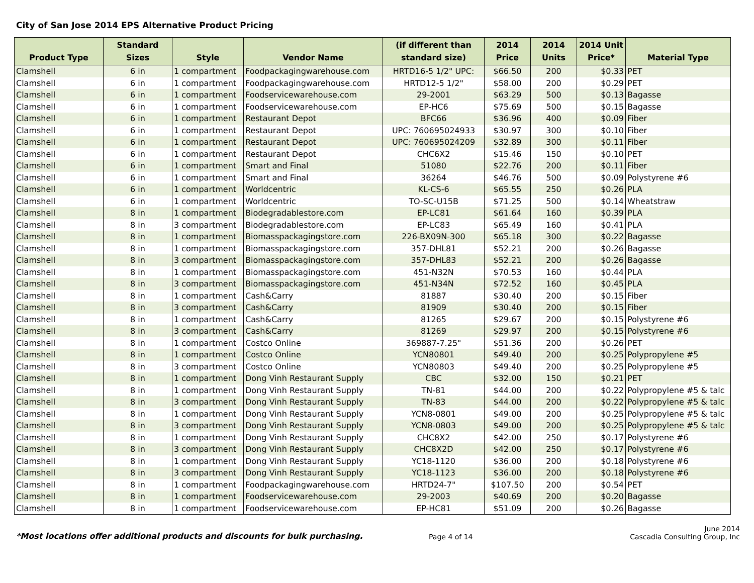City of San Jose 2014 EPS Alternative Product Pricing
| Product Type | Standard Sizes | Style | Vendor Name | (if different than standard size) | 2014 Price | 2014 Units | 2014 Unit Price* | Material Type |
| --- | --- | --- | --- | --- | --- | --- | --- | --- |
| Clamshell | 6 in | 1 compartment | Foodpackagingwarehouse.com | HRTD16-5 1/2" UPC: | $66.50 | 200 | $0.33 | PET |
| Clamshell | 6 in | 1 compartment | Foodpackagingwarehouse.com | HRTD12-5 1/2" | $58.00 | 200 | $0.29 | PET |
| Clamshell | 6 in | 1 compartment | Foodservicewarehouse.com | 29-2001 | $63.29 | 500 | $0.13 | Bagasse |
| Clamshell | 6 in | 1 compartment | Foodservicewarehouse.com | EP-HC6 | $75.69 | 500 | $0.15 | Bagasse |
| Clamshell | 6 in | 1 compartment | Restaurant Depot | BFC66 | $36.96 | 400 | $0.09 | Fiber |
| Clamshell | 6 in | 1 compartment | Restaurant Depot | UPC: 760695024933 | $30.97 | 300 | $0.10 | Fiber |
| Clamshell | 6 in | 1 compartment | Restaurant Depot | UPC: 760695024209 | $32.89 | 300 | $0.11 | Fiber |
| Clamshell | 6 in | 1 compartment | Restaurant Depot | CHC6X2 | $15.46 | 150 | $0.10 | PET |
| Clamshell | 6 in | 1 compartment | Smart and Final | 51080 | $22.76 | 200 | $0.11 | Fiber |
| Clamshell | 6 in | 1 compartment | Smart and Final | 36264 | $46.76 | 500 | $0.09 | Polystyrene #6 |
| Clamshell | 6 in | 1 compartment | Worldcentric | KL-CS-6 | $65.55 | 250 | $0.26 | PLA |
| Clamshell | 6 in | 1 compartment | Worldcentric | TO-SC-U15B | $71.25 | 500 | $0.14 | Wheatstraw |
| Clamshell | 8 in | 1 compartment | Biodegradablestore.com | EP-LC81 | $61.64 | 160 | $0.39 | PLA |
| Clamshell | 8 in | 3 compartment | Biodegradablestore.com | EP-LC83 | $65.49 | 160 | $0.41 | PLA |
| Clamshell | 8 in | 1 compartment | Biomasspackagingstore.com | 226-BX09N-300 | $65.18 | 300 | $0.22 | Bagasse |
| Clamshell | 8 in | 1 compartment | Biomasspackagingstore.com | 357-DHL81 | $52.21 | 200 | $0.26 | Bagasse |
| Clamshell | 8 in | 3 compartment | Biomasspackagingstore.com | 357-DHL83 | $52.21 | 200 | $0.26 | Bagasse |
| Clamshell | 8 in | 1 compartment | Biomasspackagingstore.com | 451-N32N | $70.53 | 160 | $0.44 | PLA |
| Clamshell | 8 in | 3 compartment | Biomasspackagingstore.com | 451-N34N | $72.52 | 160 | $0.45 | PLA |
| Clamshell | 8 in | 1 compartment | Cash&Carry | 81887 | $30.40 | 200 | $0.15 | Fiber |
| Clamshell | 8 in | 3 compartment | Cash&Carry | 81909 | $30.40 | 200 | $0.15 | Fiber |
| Clamshell | 8 in | 1 compartment | Cash&Carry | 81265 | $29.67 | 200 | $0.15 | Polystyrene #6 |
| Clamshell | 8 in | 3 compartment | Cash&Carry | 81269 | $29.97 | 200 | $0.15 | Polystyrene #6 |
| Clamshell | 8 in | 1 compartment | Costco Online | 369887-7.25" | $51.36 | 200 | $0.26 | PET |
| Clamshell | 8 in | 1 compartment | Costco Online | YCN80801 | $49.40 | 200 | $0.25 | Polypropylene #5 |
| Clamshell | 8 in | 3 compartment | Costco Online | YCN80803 | $49.40 | 200 | $0.25 | Polypropylene #5 |
| Clamshell | 8 in | 1 compartment | Dong Vinh Restaurant Supply | CBC | $32.00 | 150 | $0.21 | PET |
| Clamshell | 8 in | 1 compartment | Dong Vinh Restaurant Supply | TN-81 | $44.00 | 200 | $0.22 | Polypropylene #5 & talc |
| Clamshell | 8 in | 3 compartment | Dong Vinh Restaurant Supply | TN-83 | $44.00 | 200 | $0.22 | Polypropylene #5 & talc |
| Clamshell | 8 in | 1 compartment | Dong Vinh Restaurant Supply | YCN8-0801 | $49.00 | 200 | $0.25 | Polypropylene #5 & talc |
| Clamshell | 8 in | 3 compartment | Dong Vinh Restaurant Supply | YCN8-0803 | $49.00 | 200 | $0.25 | Polypropylene #5 & talc |
| Clamshell | 8 in | 1 compartment | Dong Vinh Restaurant Supply | CHC8X2 | $42.00 | 250 | $0.17 | Polystyrene #6 |
| Clamshell | 8 in | 3 compartment | Dong Vinh Restaurant Supply | CHC8X2D | $42.00 | 250 | $0.17 | Polystyrene #6 |
| Clamshell | 8 in | 1 compartment | Dong Vinh Restaurant Supply | YC18-1120 | $36.00 | 200 | $0.18 | Polystyrene #6 |
| Clamshell | 8 in | 3 compartment | Dong Vinh Restaurant Supply | YC18-1123 | $36.00 | 200 | $0.18 | Polystyrene #6 |
| Clamshell | 8 in | 1 compartment | Foodpackagingwarehouse.com | HRTD24-7" | $107.50 | 200 | $0.54 | PET |
| Clamshell | 8 in | 1 compartment | Foodservicewarehouse.com | 29-2003 | $40.69 | 200 | $0.20 | Bagasse |
| Clamshell | 8 in | 1 compartment | Foodservicewarehouse.com | EP-HC81 | $51.09 | 200 | $0.26 | Bagasse |
*Most locations offer additional products and discounts for bulk purchasing. Page 4 of 14 June 2014
Cascadia Consulting Group, Inc